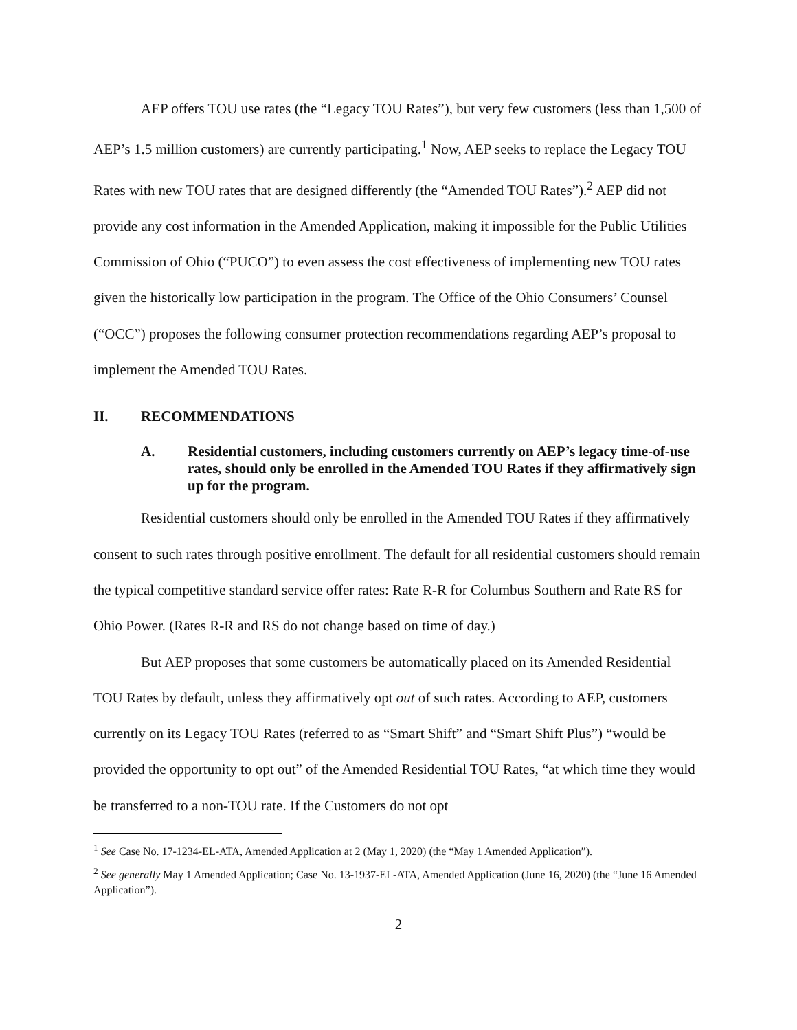AEP offers TOU use rates (the “Legacy TOU Rates”), but very few customers (less than 1,500 of AEP’s 1.5 million customers) are currently participating.<sup>1</sup> Now, AEP seeks to replace the Legacy TOU Rates with new TOU rates that are designed differently (the “Amended TOU Rates”).<sup>2</sup> AEP did not provide any cost information in the Amended Application, making it impossible for the Public Utilities Commission of Ohio (“PUCO”) to even assess the cost effectiveness of implementing new TOU rates given the historically low participation in the program. The Office of the Ohio Consumers’ Counsel (“OCC”) proposes the following consumer protection recommendations regarding AEP’s proposal to implement the Amended TOU Rates.
II. RECOMMENDATIONS
A. Residential customers, including customers currently on AEP’s legacy time-of-use rates, should only be enrolled in the Amended TOU Rates if they affirmatively sign up for the program.
Residential customers should only be enrolled in the Amended TOU Rates if they affirmatively consent to such rates through positive enrollment. The default for all residential customers should remain the typical competitive standard service offer rates: Rate R-R for Columbus Southern and Rate RS for Ohio Power. (Rates R-R and RS do not change based on time of day.)
But AEP proposes that some customers be automatically placed on its Amended Residential TOU Rates by default, unless they affirmatively opt out of such rates. According to AEP, customers currently on its Legacy TOU Rates (referred to as “Smart Shift” and “Smart Shift Plus”) “would be provided the opportunity to opt out” of the Amended Residential TOU Rates, “at which time they would be transferred to a non-TOU rate. If the Customers do not opt
<sup>1</sup> See Case No. 17-1234-EL-ATA, Amended Application at 2 (May 1, 2020) (the “May 1 Amended Application”).
<sup>2</sup> See generally May 1 Amended Application; Case No. 13-1937-EL-ATA, Amended Application (June 16, 2020) (the “June 16 Amended Application”).
2